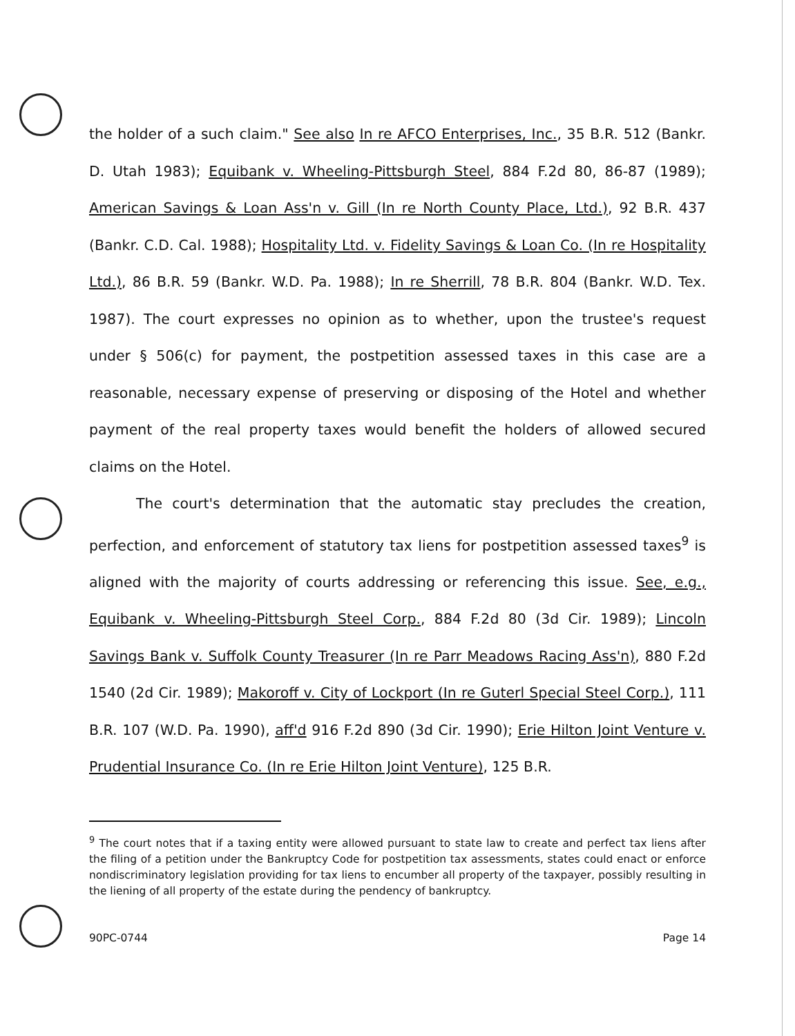the holder of a such claim." See also In re AFCO Enterprises, Inc., 35 B.R. 512 (Bankr. D. Utah 1983); Equibank v. Wheeling-Pittsburgh Steel, 884 F.2d 80, 86-87 (1989); American Savings & Loan Ass'n v. Gill (In re North County Place, Ltd.), 92 B.R. 437 (Bankr. C.D. Cal. 1988); Hospitality Ltd. v. Fidelity Savings & Loan Co. (In re Hospitality Ltd.), 86 B.R. 59 (Bankr. W.D. Pa. 1988); In re Sherrill, 78 B.R. 804 (Bankr. W.D. Tex. 1987). The court expresses no opinion as to whether, upon the trustee's request under § 506(c) for payment, the postpetition assessed taxes in this case are a reasonable, necessary expense of preserving or disposing of the Hotel and whether payment of the real property taxes would benefit the holders of allowed secured claims on the Hotel.
The court's determination that the automatic stay precludes the creation, perfection, and enforcement of statutory tax liens for postpetition assessed taxes<sup>9</sup> is aligned with the majority of courts addressing or referencing this issue. See, e.g., Equibank v. Wheeling-Pittsburgh Steel Corp., 884 F.2d 80 (3d Cir. 1989); Lincoln Savings Bank v. Suffolk County Treasurer (In re Parr Meadows Racing Ass'n), 880 F.2d 1540 (2d Cir. 1989); Makoroff v. City of Lockport (In re Guterl Special Steel Corp.), 111 B.R. 107 (W.D. Pa. 1990), aff'd 916 F.2d 890 (3d Cir. 1990); Erie Hilton Joint Venture v. Prudential Insurance Co. (In re Erie Hilton Joint Venture), 125 B.R.
<sup>9</sup> The court notes that if a taxing entity were allowed pursuant to state law to create and perfect tax liens after the filing of a petition under the Bankruptcy Code for postpetition tax assessments, states could enact or enforce nondiscriminatory legislation providing for tax liens to encumber all property of the taxpayer, possibly resulting in the liening of all property of the estate during the pendency of bankruptcy.
90PC-0744 Page 14